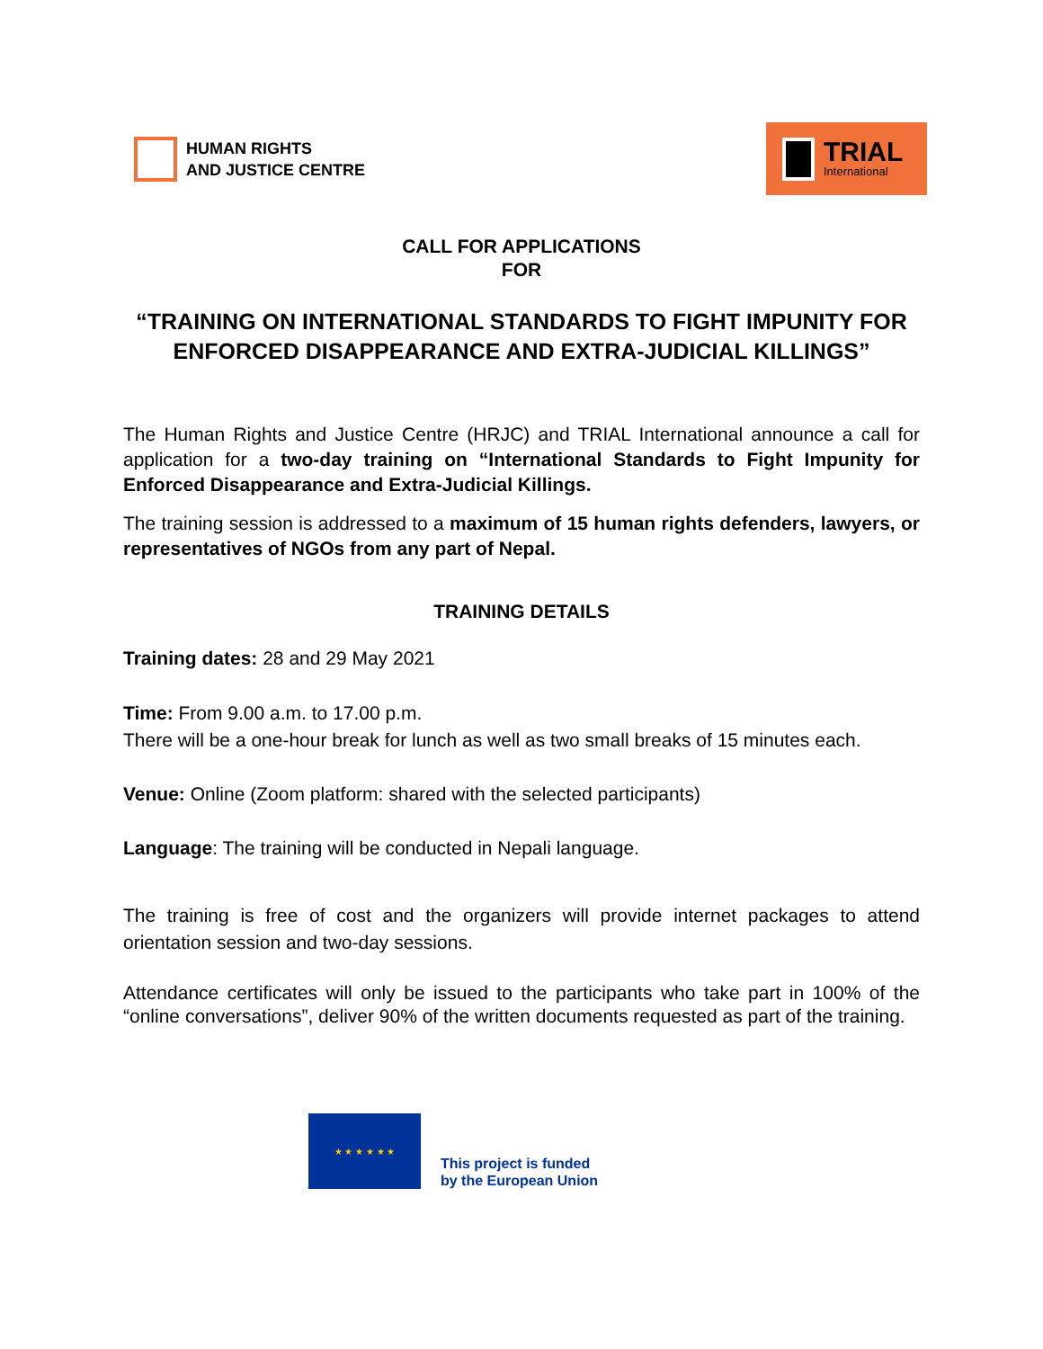HUMAN RIGHTS
AND JUSTICE CENTRE
TRIAL
International
CALL FOR APPLICATIONS
FOR
“TRAINING ON INTERNATIONAL STANDARDS TO FIGHT IMPUNITY FOR ENFORCED DISAPPEARANCE AND EXTRA-JUDICIAL KILLINGS”
The Human Rights and Justice Centre (HRJC) and TRIAL International announce a call for application for a two-day training on “International Standards to Fight Impunity for Enforced Disappearance and Extra-Judicial Killings.
The training session is addressed to a maximum of 15 human rights defenders, lawyers, or representatives of NGOs from any part of Nepal.
TRAINING DETAILS
Training dates: 28 and 29 May 2021
Time: From 9.00 a.m. to 17.00 p.m.
There will be a one-hour break for lunch as well as two small breaks of 15 minutes each.
Venue: Online (Zoom platform: shared with the selected participants)
Language: The training will be conducted in Nepali language.
The training is free of cost and the organizers will provide internet packages to attend orientation session and two-day sessions.
Attendance certificates will only be issued to the participants who take part in 100% of the “online conversations”, deliver 90% of the written documents requested as part of the training.
★ ★ ★ ★ ★ ★
This project is funded
by the European Union